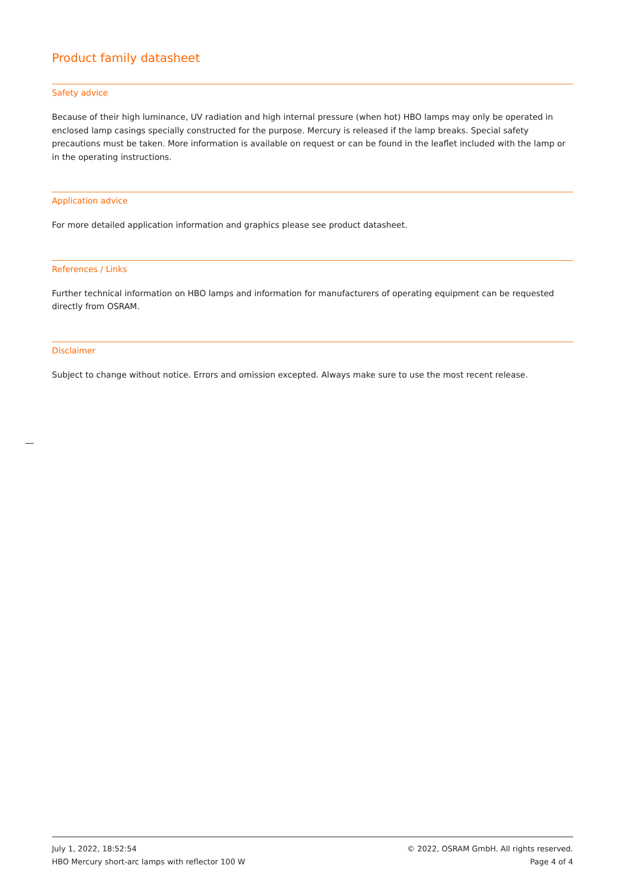Product family datasheet
Safety advice
Because of their high luminance, UV radiation and high internal pressure (when hot) HBO lamps may only be operated in enclosed lamp casings specially constructed for the purpose. Mercury is released if the lamp breaks. Special safety precautions must be taken. More information is available on request or can be found in the leaflet included with the lamp or in the operating instructions.
Application advice
For more detailed application information and graphics please see product datasheet.
References / Links
Further technical information on HBO lamps and information for manufacturers of operating equipment can be requested directly from OSRAM.
Disclaimer
Subject to change without notice. Errors and omission excepted. Always make sure to use the most recent release.
July 1, 2022, 18:52:54
HBO Mercury short-arc lamps with reflector 100 W
© 2022, OSRAM GmbH. All rights reserved.
Page 4 of 4